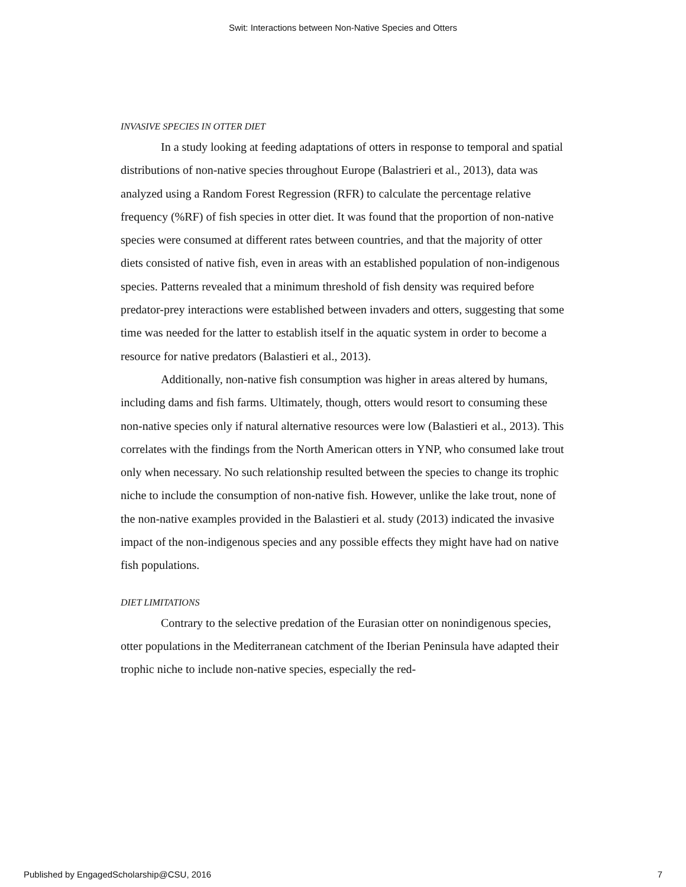Swit: Interactions between Non-Native Species and Otters
INVASIVE SPECIES IN OTTER DIET
In a study looking at feeding adaptations of otters in response to temporal and spatial distributions of non-native species throughout Europe (Balastrieri et al., 2013), data was analyzed using a Random Forest Regression (RFR) to calculate the percentage relative frequency (%RF) of fish species in otter diet. It was found that the proportion of non-native species were consumed at different rates between countries, and that the majority of otter diets consisted of native fish, even in areas with an established population of non-indigenous species. Patterns revealed that a minimum threshold of fish density was required before predator-prey interactions were established between invaders and otters, suggesting that some time was needed for the latter to establish itself in the aquatic system in order to become a resource for native predators (Balastieri et al., 2013).
Additionally, non-native fish consumption was higher in areas altered by humans, including dams and fish farms. Ultimately, though, otters would resort to consuming these non-native species only if natural alternative resources were low (Balastieri et al., 2013). This correlates with the findings from the North American otters in YNP, who consumed lake trout only when necessary. No such relationship resulted between the species to change its trophic niche to include the consumption of non-native fish. However, unlike the lake trout, none of the non-native examples provided in the Balastieri et al. study (2013) indicated the invasive impact of the non-indigenous species and any possible effects they might have had on native fish populations.
DIET LIMITATIONS
Contrary to the selective predation of the Eurasian otter on nonindigenous species, otter populations in the Mediterranean catchment of the Iberian Peninsula have adapted their trophic niche to include non-native species, especially the red-
Published by EngagedScholarship@CSU, 2016 7